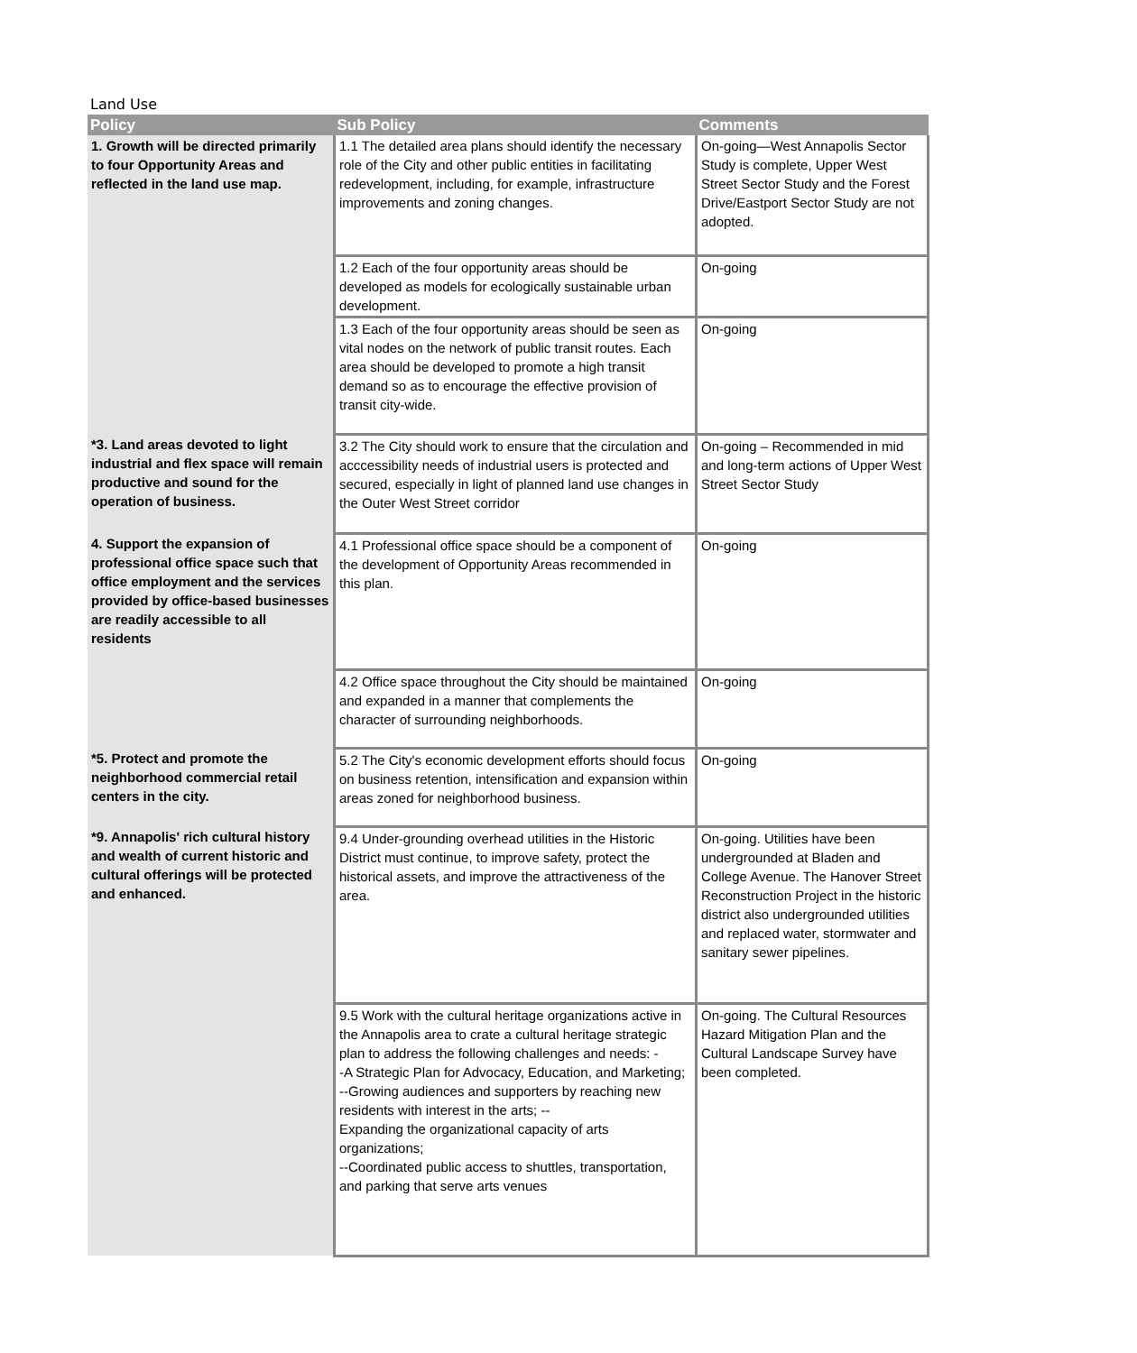Land Use
| Policy | Sub Policy | Comments |
| --- | --- | --- |
| 1. Growth will be directed primarily to four Opportunity Areas and reflected in the land use map. | 1.1 The detailed area plans should identify the necessary role of the City and other public entities in facilitating redevelopment, including, for example, infrastructure improvements and zoning changes. | On-going—West Annapolis Sector Study is complete, Upper West Street Sector Study and the Forest Drive/Eastport Sector Study are not adopted. |
| | 1.2 Each of the four opportunity areas should be developed as models for ecologically sustainable urban development. | On-going |
| | 1.3 Each of the four opportunity areas should be seen as vital nodes on the network of public transit routes. Each area should be developed to promote a high transit demand so as to encourage the effective provision of transit city-wide. | On-going |
| *3. Land areas devoted to light industrial and flex space will remain productive and sound for the operation of business. | 3.2 The City should work to ensure that the circulation and acccessibility needs of industrial users is protected and secured, especially in light of planned land use changes in the Outer West Street corridor | On-going – Recommended in mid and long-term actions of Upper West Street Sector Study |
| 4. Support the expansion of professional office space such that office employment and the services provided by office-based businesses are readily accessible to all residents | 4.1 Professional office space should be a component of the development of Opportunity Areas recommended in this plan. | On-going |
| | 4.2 Office space throughout the City should be maintained and expanded in a manner that complements the character of surrounding neighborhoods. | On-going |
| *5. Protect and promote the neighborhood commercial retail centers in the city. | 5.2 The City's economic development efforts should focus on business retention, intensification and expansion within areas zoned for neighborhood business. | On-going |
| *9. Annapolis' rich cultural history and wealth of current historic and cultural offerings will be protected and enhanced. | 9.4 Under-grounding overhead utilities in the Historic District must continue, to improve safety, protect the historical assets, and improve the attractiveness of the area. | On-going. Utilities have been undergrounded at Bladen and College Avenue. The Hanover Street Reconstruction Project in the historic district also undergrounded utilities and replaced water, stormwater and sanitary sewer pipelines. |
| | 9.5 Work with the cultural heritage organizations active in the Annapolis area to crate a cultural heritage strategic plan to address the following challenges and needs: - -A Strategic Plan for Advocacy, Education, and Marketing; --Growing audiences and supporters by reaching new residents with interest in the arts; -- Expanding the organizational capacity of arts organizations; --Coordinated public access to shuttles, transportation, and parking that serve arts venues | On-going. The Cultural Resources Hazard Mitigation Plan and the Cultural Landscape Survey have been completed. |